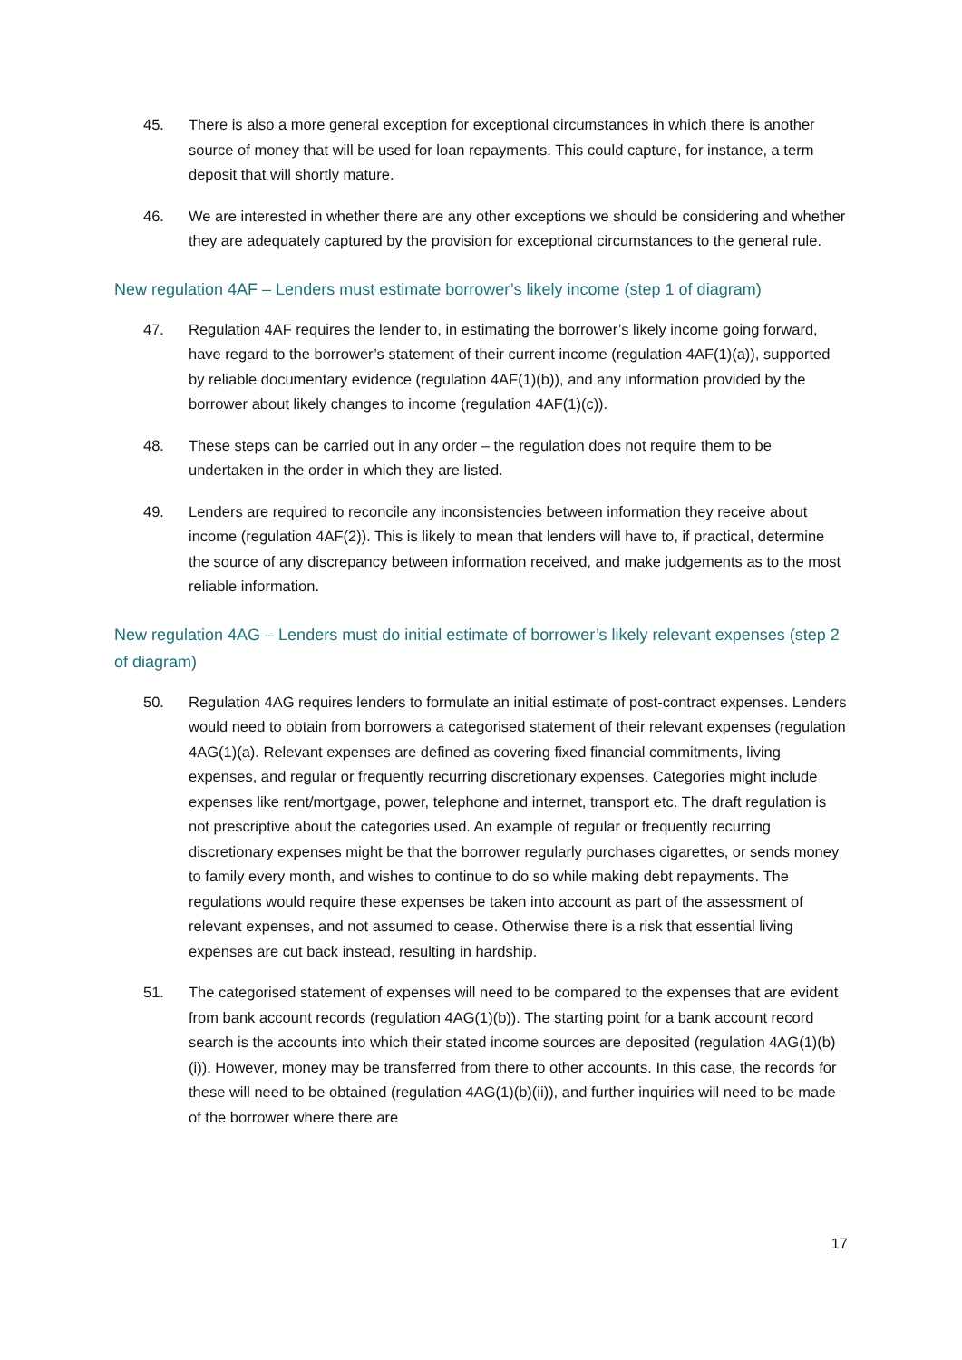45. There is also a more general exception for exceptional circumstances in which there is another source of money that will be used for loan repayments. This could capture, for instance, a term deposit that will shortly mature.
46. We are interested in whether there are any other exceptions we should be considering and whether they are adequately captured by the provision for exceptional circumstances to the general rule.
New regulation 4AF – Lenders must estimate borrower’s likely income (step 1 of diagram)
47. Regulation 4AF requires the lender to, in estimating the borrower’s likely income going forward, have regard to the borrower’s statement of their current income (regulation 4AF(1)(a)), supported by reliable documentary evidence (regulation 4AF(1)(b)), and any information provided by the borrower about likely changes to income (regulation 4AF(1)(c)).
48. These steps can be carried out in any order – the regulation does not require them to be undertaken in the order in which they are listed.
49. Lenders are required to reconcile any inconsistencies between information they receive about income (regulation 4AF(2)). This is likely to mean that lenders will have to, if practical, determine the source of any discrepancy between information received, and make judgements as to the most reliable information.
New regulation 4AG – Lenders must do initial estimate of borrower’s likely relevant expenses (step 2 of diagram)
50. Regulation 4AG requires lenders to formulate an initial estimate of post-contract expenses. Lenders would need to obtain from borrowers a categorised statement of their relevant expenses (regulation 4AG(1)(a). Relevant expenses are defined as covering fixed financial commitments, living expenses, and regular or frequently recurring discretionary expenses. Categories might include expenses like rent/mortgage, power, telephone and internet, transport etc. The draft regulation is not prescriptive about the categories used. An example of regular or frequently recurring discretionary expenses might be that the borrower regularly purchases cigarettes, or sends money to family every month, and wishes to continue to do so while making debt repayments. The regulations would require these expenses be taken into account as part of the assessment of relevant expenses, and not assumed to cease. Otherwise there is a risk that essential living expenses are cut back instead, resulting in hardship.
51. The categorised statement of expenses will need to be compared to the expenses that are evident from bank account records (regulation 4AG(1)(b)). The starting point for a bank account record search is the accounts into which their stated income sources are deposited (regulation 4AG(1)(b)(i)). However, money may be transferred from there to other accounts. In this case, the records for these will need to be obtained (regulation 4AG(1)(b)(ii)), and further inquiries will need to be made of the borrower where there are
17